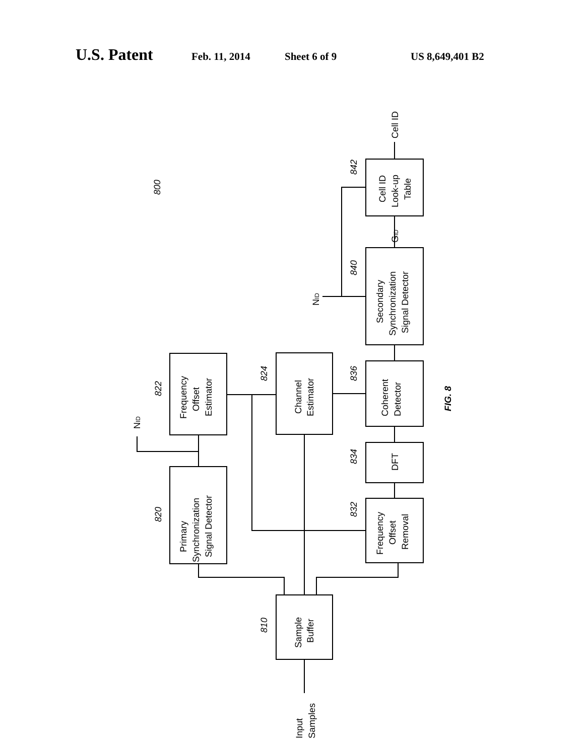U.S. Patent Feb. 11, 2014 Sheet 6 of 9 US 8,649,401 B2
Input
Samples
Sample
Buffer
810
Primary
Synchronization
Signal Detector
820
Frequency
Offset
Estimator
822
NID
Channel
Estimator
824
Frequency
Offset
Removal
832
DFT
834
Coherent
Detector
836
Secondary
Synchronization
Signal Detector
840
NID
GID
Cell ID
Look-up
Table
842
Cell ID
800
FIG. 8